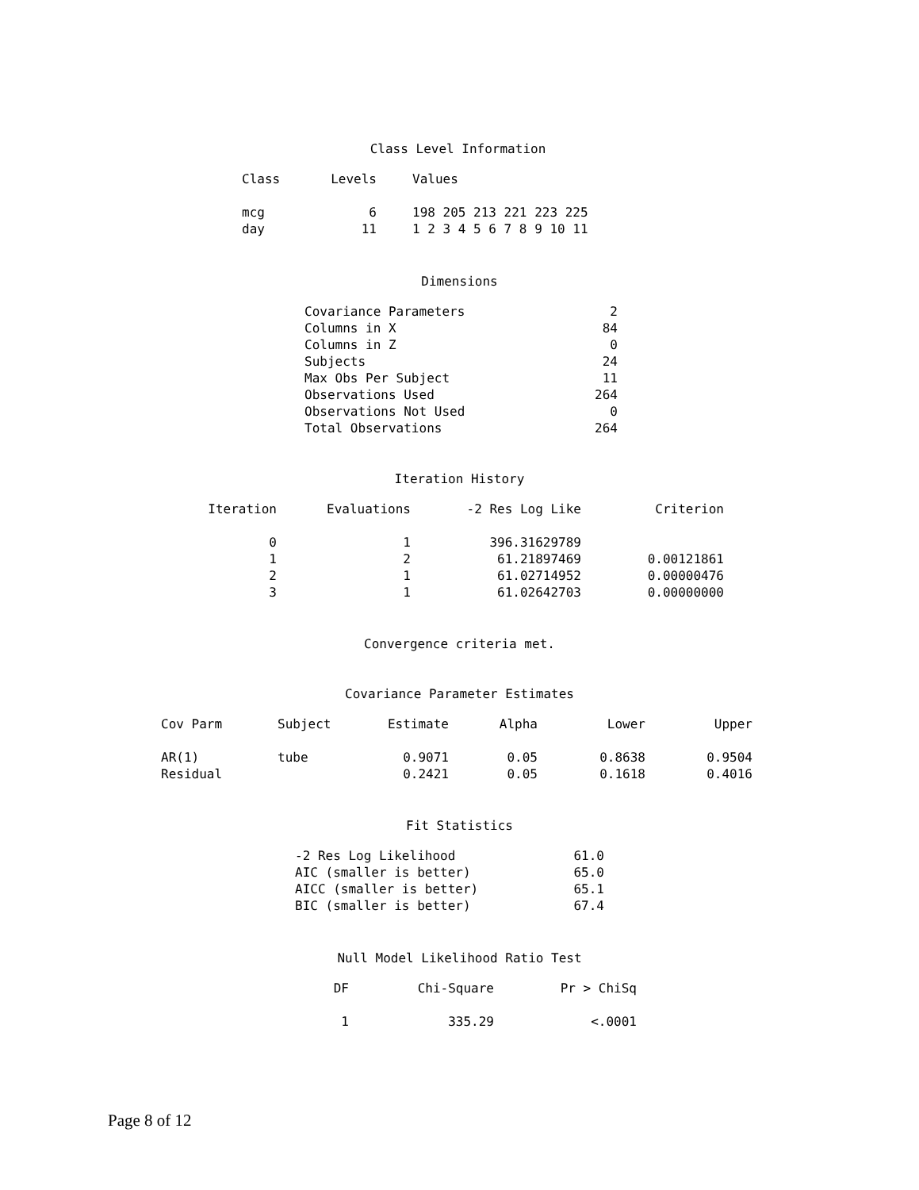Class Level Information
| Class | Levels | Values |
| --- | --- | --- |
| mcg | 6 | 198 205 213 221 223 225 |
| day | 11 | 1 2 3 4 5 6 7 8 9 10 11 |
Dimensions
| Covariance Parameters | 2 |
| Columns in X | 84 |
| Columns in Z | 0 |
| Subjects | 24 |
| Max Obs Per Subject | 11 |
| Observations Used | 264 |
| Observations Not Used | 0 |
| Total Observations | 264 |
Iteration History
| Iteration | Evaluations | -2 Res Log Like | Criterion |
| --- | --- | --- | --- |
| 0 | 1 | 396.31629789 | |
| 1 | 2 | 61.21897469 | 0.00121861 |
| 2 | 1 | 61.02714952 | 0.00000476 |
| 3 | 1 | 61.02642703 | 0.00000000 |
Convergence criteria met.
Covariance Parameter Estimates
| Cov Parm | Subject | Estimate | Alpha | Lower | Upper |
| --- | --- | --- | --- | --- | --- |
| AR(1) | tube | 0.9071 | 0.05 | 0.8638 | 0.9504 |
| Residual | | 0.2421 | 0.05 | 0.1618 | 0.4016 |
Fit Statistics
| -2 Res Log Likelihood | 61.0 |
| AIC (smaller is better) | 65.0 |
| AICC (smaller is better) | 65.1 |
| BIC (smaller is better) | 67.4 |
Null Model Likelihood Ratio Test
| DF | Chi-Square | Pr > ChiSq |
| --- | --- | --- |
| 1 | 335.29 | <.0001 |
Page 8 of 12